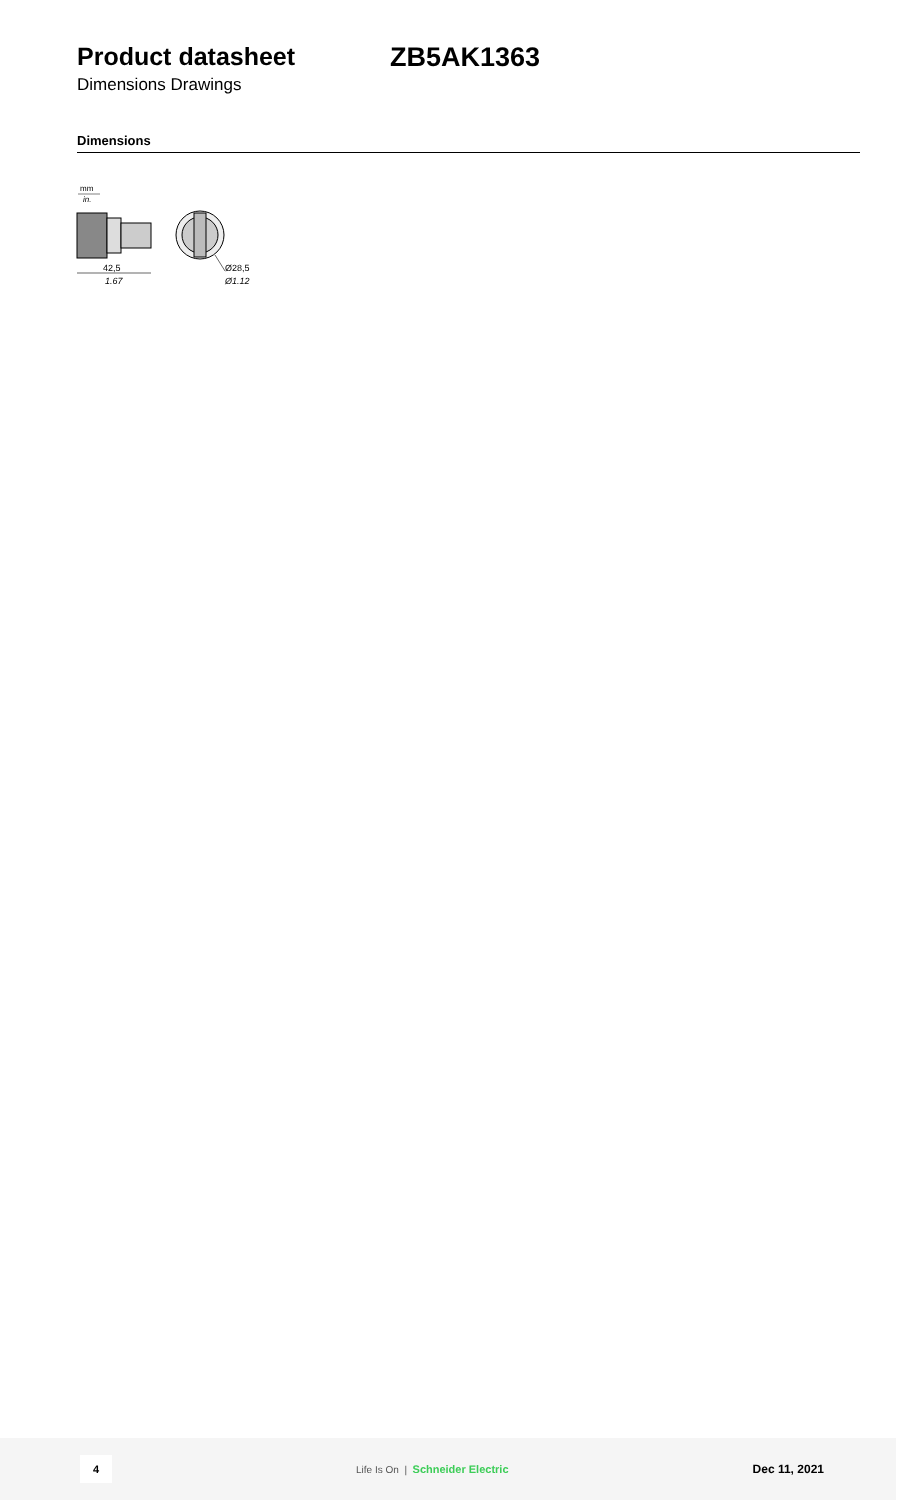Product datasheet ZB5AK1363
Dimensions Drawings
Dimensions
mm
in.
42,5
1.67
Ø28,5
Ø1.12
4
Life Is On | Schneider Electric
Dec 11, 2021